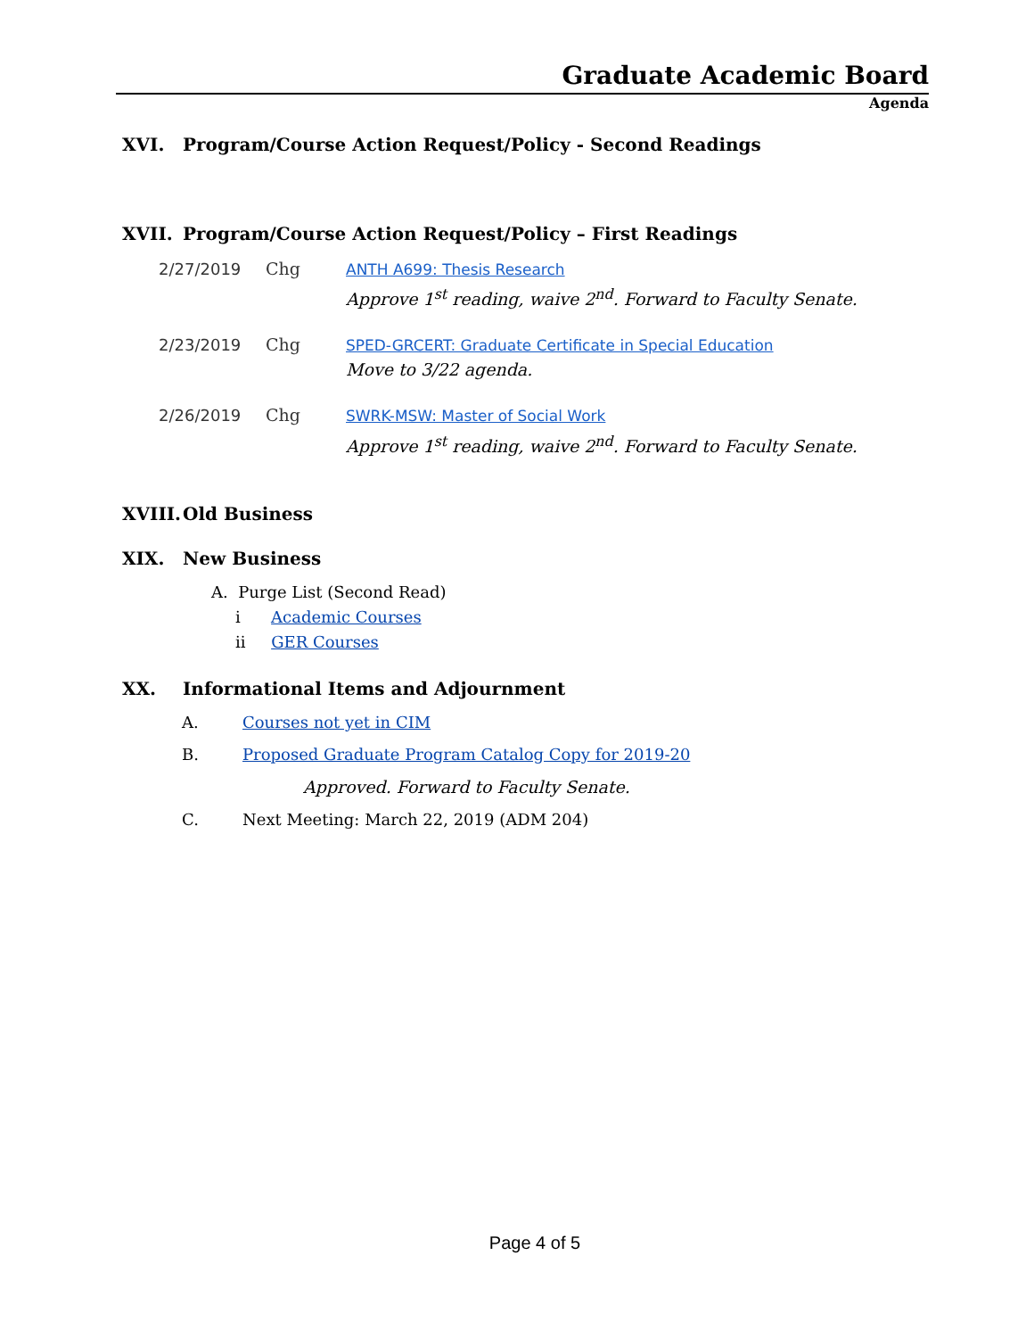Graduate Academic Board
Agenda
XVI. Program/Course Action Request/Policy - Second Readings
XVII. Program/Course Action Request/Policy – First Readings
2/27/2019 Chg ANTH A699: Thesis Research
Approve 1<sup>st</sup> reading, waive 2<sup>nd</sup>. Forward to Faculty Senate.
2/23/2019 Chg SPED-GRCERT: Graduate Certificate in Special Education
Move to 3/22 agenda.
2/26/2019 Chg SWRK-MSW: Master of Social Work
Approve 1<sup>st</sup> reading, waive 2<sup>nd</sup>. Forward to Faculty Senate.
XVIII. Old Business
XIX. New Business
A. Purge List (Second Read)
i Academic Courses
ii GER Courses
XX. Informational Items and Adjournment
A. Courses not yet in CIM
B. Proposed Graduate Program Catalog Copy for 2019-20
Approved. Forward to Faculty Senate.
C. Next Meeting: March 22, 2019 (ADM 204)
Page 4 of 5